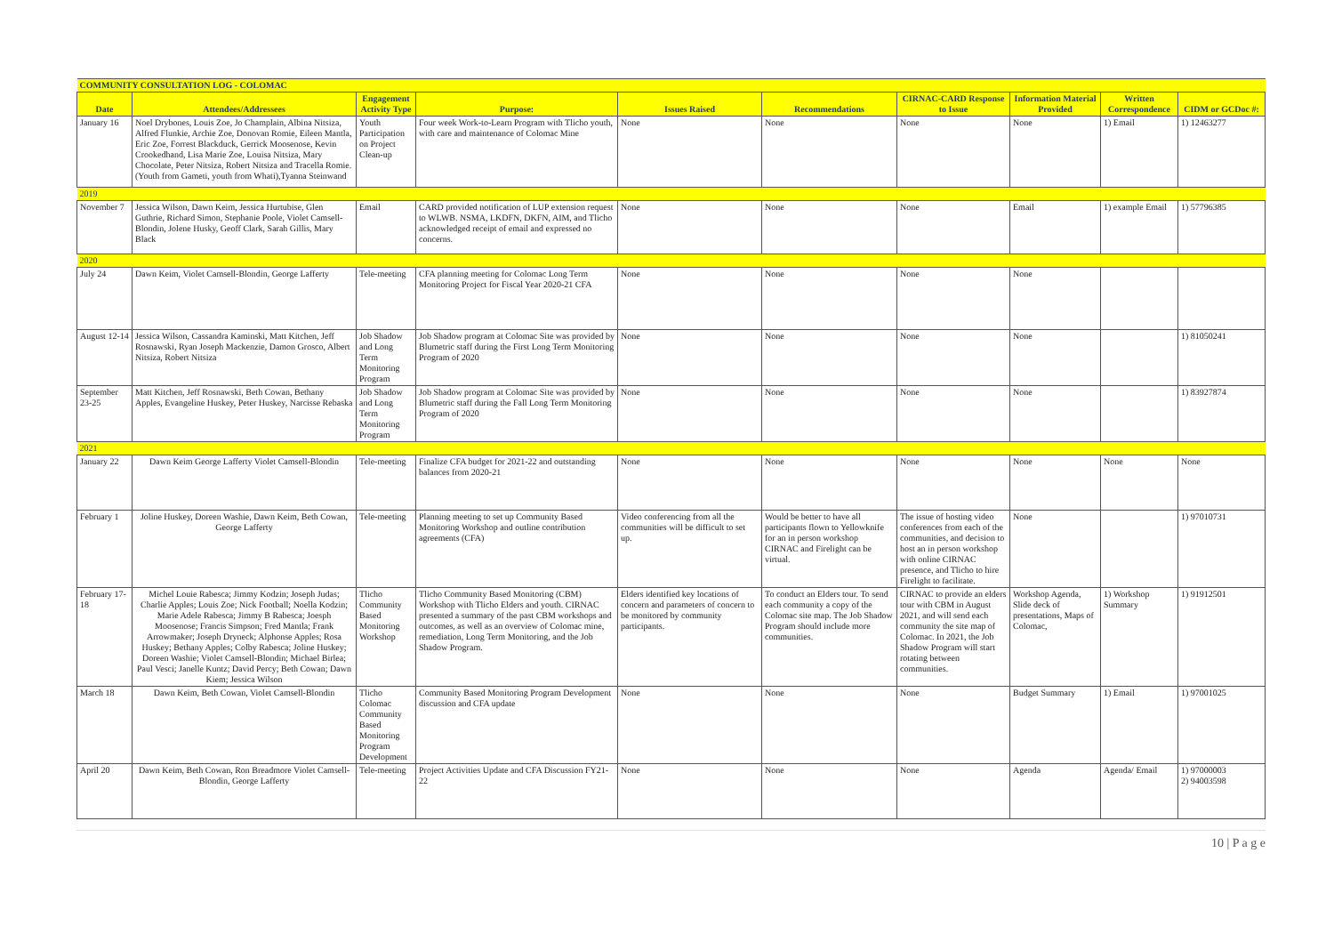| COMMUNITY CONSULTATION LOG - COLOMAC | | | | | | | | | |
| Date | Attendees/Addressees | Engagement Activity Type | Purpose: | Issues Raised | Recommendations | CIRNAC-CARD Response to Issue | Information Material Provided | Written Correspondence | CIDM or GCDoc #: |
| January 16 | Noel Drybones, Louis Zoe, Jo Champlain, Albina Nitsiza, Alfred Flunkie, Archie Zoe, Donovan Romie, Eileen Mantla, Eric Zoe, Forrest Blackduck, Gerrick Moosenose, Kevin Crookedhand, Lisa Marie Zoe, Louisa Nitsiza, Mary Chocolate, Peter Nitsiza, Robert Nitsiza and Tracella Romie. (Youth from Gameti, youth from Whati),Tyanna Steinwand | Youth Participation on Project Clean-up | Four week Work-to-Learn Program with Tlicho youth, with care and maintenance of Colomac Mine | None | None | None | None | 1) Email | 1) 12463277 |
| 2019 | | | | | | | | | |
| November 7 | Jessica Wilson, Dawn Keim, Jessica Hurtubise, Glen Guthrie, Richard Simon, Stephanie Poole, Violet Camsell-Blondin, Jolene Husky, Geoff Clark, Sarah Gillis, Mary Black | Email | CARD provided notification of LUP extension request to WLWB. NSMA, LKDFN, DKFN, AIM, and Tlicho acknowledged receipt of email and expressed no concerns. | None | None | None | Email | 1) example Email | 1) 57796385 |
| 2020 | | | | | | | | | |
| July 24 | Dawn Keim, Violet Camsell-Blondin, George Lafferty | Tele-meeting | CFA planning meeting for Colomac Long Term Monitoring Project for Fiscal Year 2020-21 CFA | None | None | None | None | | |
| August 12-14 | Jessica Wilson, Cassandra Kaminski, Matt Kitchen, Jeff Rosnawski, Ryan Joseph Mackenzie, Damon Grosco, Albert Nitsiza, Robert Nitsiza | Job Shadow and Long Term Monitoring Program | Job Shadow program at Colomac Site was provided by Blumetric staff during the First Long Term Monitoring Program of 2020 | None | None | None | None | | 1) 81050241 |
| September 23-25 | Matt Kitchen, Jeff Rosnawski, Beth Cowan, Bethany Apples, Evangeline Huskey, Peter Huskey, Narcisse Rebaska | Job Shadow and Long Term Monitoring Program | Job Shadow program at Colomac Site was provided by Blumetric staff during the Fall Long Term Monitoring Program of 2020 | None | None | None | None | | 1) 83927874 |
| 2021 | | | | | | | | | |
| January 22 | Dawn Keim George Lafferty Violet Camsell-Blondin | Tele-meeting | Finalize CFA budget for 2021-22 and outstanding balances from 2020-21 | None | None | None | None | None | None |
| February 1 | Joline Huskey, Doreen Washie, Dawn Keim, Beth Cowan, George Lafferty | Tele-meeting | Planning meeting to set up Community Based Monitoring Workshop and outline contribution agreements (CFA) | Video conferencing from all the communities will be difficult to set up. | Would be better to have all participants flown to Yellowknife for an in person workshop CIRNAC and Firelight can be virtual. | The issue of hosting video conferences from each of the communities, and decision to host an in person workshop with online CIRNAC presence, and Tlicho to hire Firelight to facilitate. | None | | 1) 97010731 |
| February 17-18 | Michel Louie Rabesca; Jimmy Kodzin; Joseph Judas; Charlie Apples; Louis Zoe; Nick Football; Noella Kodzin; Marie Adele Rabesca; Jimmy B Rabesca; Joesph Moosenose; Francis Simpson; Fred Mantla; Frank Arrowmaker; Joseph Dryneck; Alphonse Apples; Rosa Huskey; Bethany Apples; Colby Rabesca; Joline Huskey; Doreen Washie; Violet Camsell-Blondin; Michael Birlea; Paul Vesci; Janelle Kuntz; David Percy; Beth Cowan; Dawn Kiem; Jessica Wilson | Tlicho Community Based Monitoring Workshop | Tlicho Community Based Monitoring (CBM) Workshop with Tlicho Elders and youth. CIRNAC presented a summary of the past CBM workshops and outcomes, as well as an overview of Colomac mine, remediation, Long Term Monitoring, and the Job Shadow Program. | Elders identified key locations of concern and parameters of concern to be monitored by community participants. | To conduct an Elders tour. To send each community a copy of the Colomac site map. The Job Shadow Program should include more communities. | CIRNAC to provide an elders tour with CBM in August 2021, and will send each community the site map of Colomac. In 2021, the Job Shadow Program will start rotating between communities. | Workshop Agenda, Slide deck of presentations, Maps of Colomac, | 1) Workshop Summary | 1) 91912501 |
| March 18 | Dawn Keim, Beth Cowan, Violet Camsell-Blondin | Tlicho Colomac Community Based Monitoring Program Development | Community Based Monitoring Program Development discussion and CFA update | None | None | None | Budget Summary | 1) Email | 1) 97001025 |
| April 20 | Dawn Keim, Beth Cowan, Ron Breadmore Violet Camsell-Blondin, George Lafferty | Tele-meeting | Project Activities Update and CFA Discussion FY21-22 | None | None | None | Agenda | Agenda/ Email | 1) 97000003 2) 94003598 |
10 | P a g e